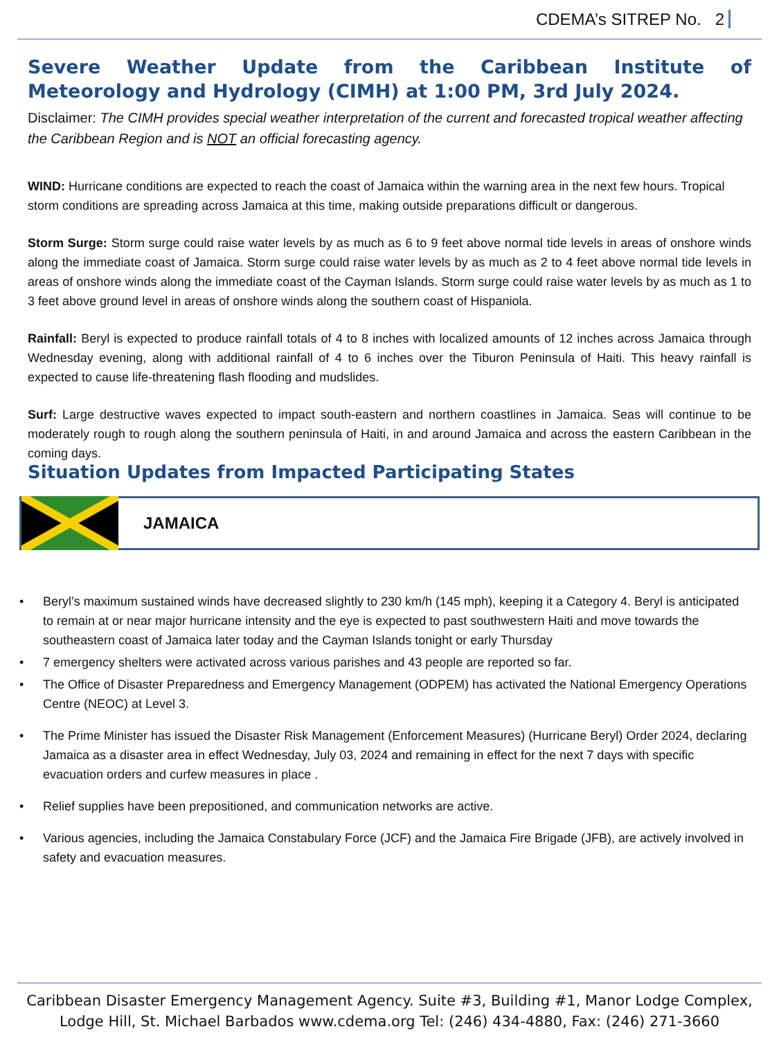CDEMA’s SITREP No. 2
Severe Weather Update from the Caribbean Institute of Meteorology and Hydrology (CIMH) at 1:00 PM, 3rd July 2024.
Disclaimer: The CIMH provides special weather interpretation of the current and forecasted tropical weather affecting the Caribbean Region and is NOT an official forecasting agency.
WIND: Hurricane conditions are expected to reach the coast of Jamaica within the warning area in the next few hours. Tropical storm conditions are spreading across Jamaica at this time, making outside preparations difficult or dangerous.
Storm Surge: Storm surge could raise water levels by as much as 6 to 9 feet above normal tide levels in areas of onshore winds along the immediate coast of Jamaica. Storm surge could raise water levels by as much as 2 to 4 feet above normal tide levels in areas of onshore winds along the immediate coast of the Cayman Islands. Storm surge could raise water levels by as much as 1 to 3 feet above ground level in areas of onshore winds along the southern coast of Hispaniola.
Rainfall: Beryl is expected to produce rainfall totals of 4 to 8 inches with localized amounts of 12 inches across Jamaica through Wednesday evening, along with additional rainfall of 4 to 6 inches over the Tiburon Peninsula of Haiti. This heavy rainfall is expected to cause life-threatening flash flooding and mudslides.
Surf: Large destructive waves expected to impact south-eastern and northern coastlines in Jamaica. Seas will continue to be moderately rough to rough along the southern peninsula of Haiti, in and around Jamaica and across the eastern Caribbean in the coming days.
Situation Updates from Impacted Participating States
JAMAICA
• Beryl’s maximum sustained winds have decreased slightly to 230 km/h (145 mph), keeping it a Category 4. Beryl is anticipated to remain at or near major hurricane intensity and the eye is expected to past southwestern Haiti and move towards the southeastern coast of Jamaica later today and the Cayman Islands tonight or early Thursday
• 7 emergency shelters were activated across various parishes and 43 people are reported so far.
• The Office of Disaster Preparedness and Emergency Management (ODPEM) has activated the National Emergency Operations Centre (NEOC) at Level 3.
• The Prime Minister has issued the Disaster Risk Management (Enforcement Measures) (Hurricane Beryl) Order 2024, declaring Jamaica as a disaster area in effect Wednesday, July 03, 2024 and remaining in effect for the next 7 days with specific evacuation orders and curfew measures in place .
• Relief supplies have been prepositioned, and communication networks are active.
• Various agencies, including the Jamaica Constabulary Force (JCF) and the Jamaica Fire Brigade (JFB), are actively involved in safety and evacuation measures.
Caribbean Disaster Emergency Management Agency. Suite #3, Building #1, Manor Lodge Complex,
Lodge Hill, St. Michael Barbados www.cdema.org Tel: (246) 434-4880, Fax: (246) 271-3660